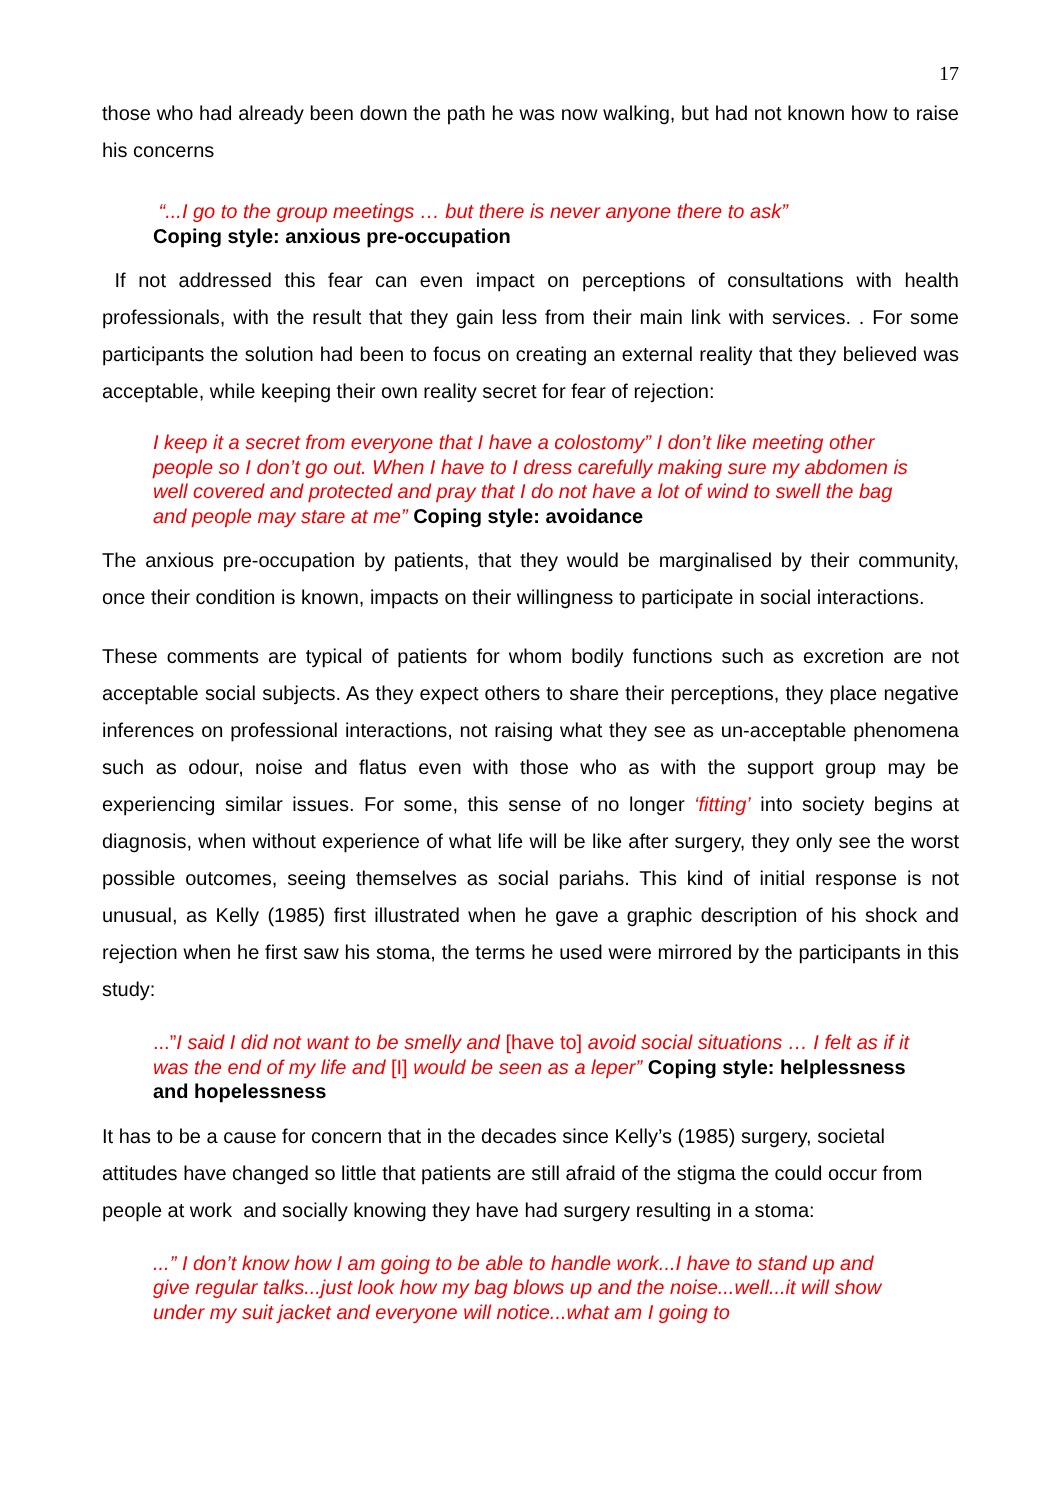17
those who had already been down the path he was now walking, but had not known how to raise his concerns
“...I go to the group meetings … but there is never anyone there to ask”
Coping style: anxious pre-occupation
If not addressed this fear can even impact on perceptions of consultations with health professionals, with the result that they gain less from their main link with services. . For some participants the solution had been to focus on creating an external reality that they believed was acceptable, while keeping their own reality secret for fear of rejection:
I keep it a secret from everyone that I have a colostomy” I don’t like meeting other people so I don’t go out. When I have to I dress carefully making sure my abdomen is well covered and protected and pray that I do not have a lot of wind to swell the bag and people may stare at me” Coping style: avoidance
The anxious pre-occupation by patients, that they would be marginalised by their community, once their condition is known, impacts on their willingness to participate in social interactions.
These comments are typical of patients for whom bodily functions such as excretion are not acceptable social subjects. As they expect others to share their perceptions, they place negative inferences on professional interactions, not raising what they see as un-acceptable phenomena such as odour, noise and flatus even with those who as with the support group may be experiencing similar issues. For some, this sense of no longer ‘fitting’ into society begins at diagnosis, when without experience of what life will be like after surgery, they only see the worst possible outcomes, seeing themselves as social pariahs. This kind of initial response is not unusual, as Kelly (1985) first illustrated when he gave a graphic description of his shock and rejection when he first saw his stoma, the terms he used were mirrored by the participants in this study:
...”I said I did not want to be smelly and [have to] avoid social situations … I felt as if it was the end of my life and [I] would be seen as a leper” Coping style: helplessness and hopelessness
It has to be a cause for concern that in the decades since Kelly’s (1985) surgery, societal attitudes have changed so little that patients are still afraid of the stigma the could occur from people at work and socially knowing they have had surgery resulting in a stoma:
...” I don’t know how I am going to be able to handle work...I have to stand up and give regular talks...just look how my bag blows up and the noise...well...it will show under my suit jacket and everyone will notice...what am I going to